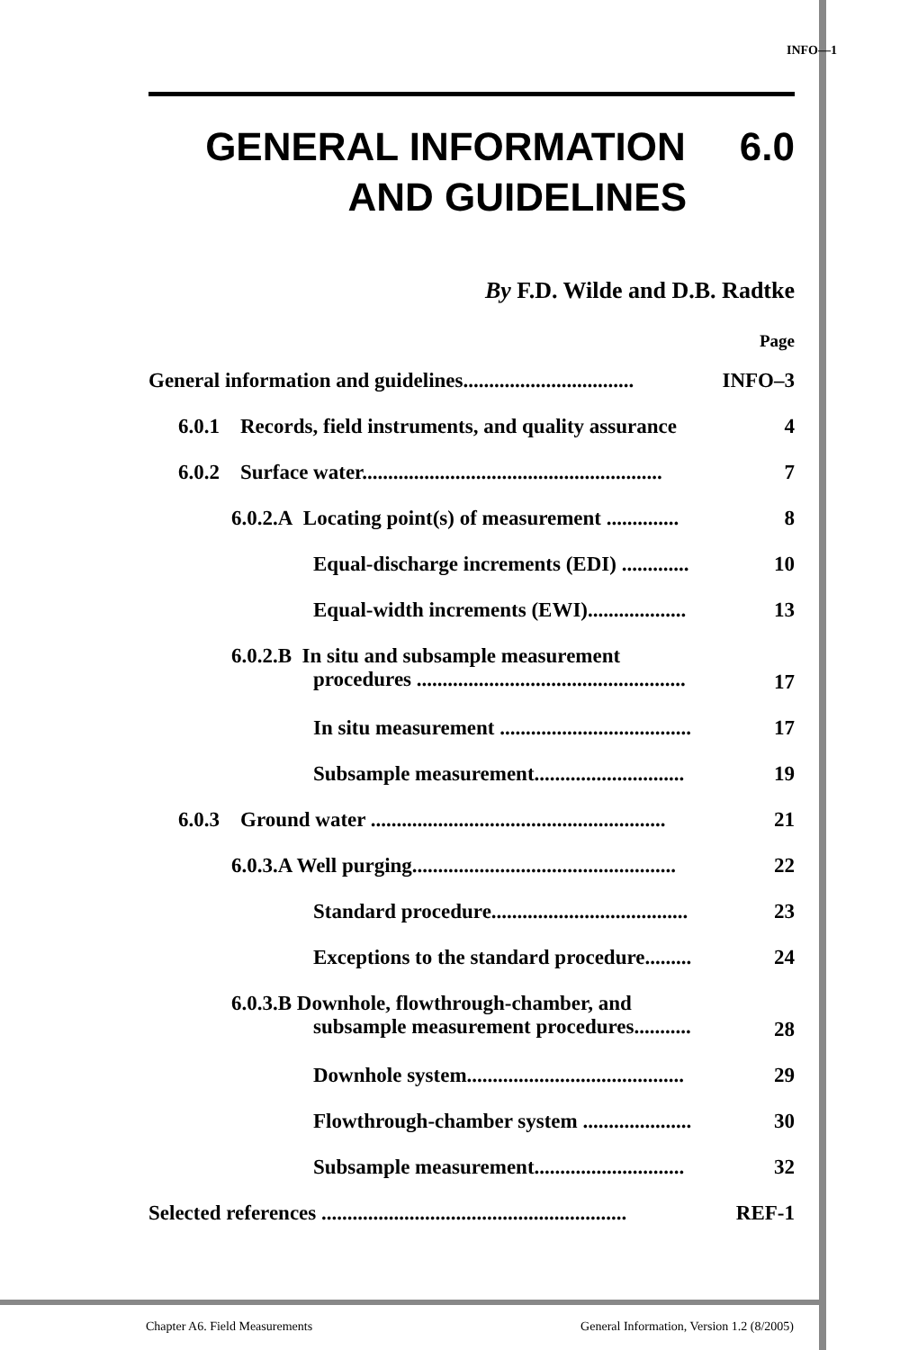INFO—1
GENERAL INFORMATION 6.0
AND GUIDELINES
By F.D. Wilde and D.B. Radtke
Page
General information and guidelines................................. INFO–3
6.0.1 Records, field instruments, and quality assurance 4
6.0.2 Surface water.......................................................... 7
6.0.2.A Locating point(s) of measurement .............. 8
Equal-discharge increments (EDI) ............. 10
Equal-width increments (EWI)................... 13
6.0.2.B In situ and subsample measurement
procedures .................................................... 17
In situ measurement ..................................... 17
Subsample measurement............................. 19
6.0.3 Ground water ......................................................... 21
6.0.3.A Well purging................................................... 22
Standard procedure...................................... 23
Exceptions to the standard procedure......... 24
6.0.3.B Downhole, flowthrough-chamber, and
subsample measurement procedures........... 28
Downhole system.......................................... 29
Flowthrough-chamber system ..................... 30
Subsample measurement............................. 32
Selected references ........................................................... REF-1
Chapter A6. Field Measurements
General Information, Version 1.2 (8/2005)